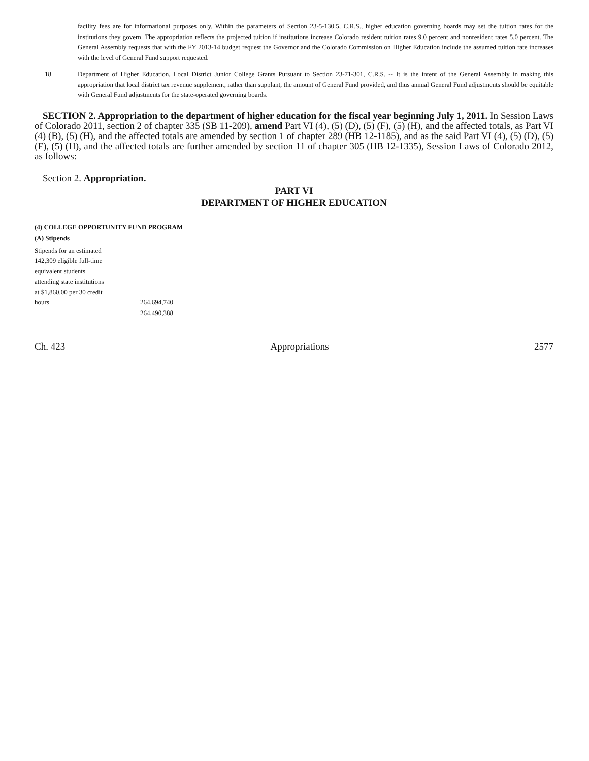facility fees are for informational purposes only. Within the parameters of Section 23-5-130.5, C.R.S., higher education governing boards may set the tuition rates for the institutions they govern. The appropriation reflects the projected tuition if institutions increase Colorado resident tuition rates 9.0 percent and nonresident rates 5.0 percent. The General Assembly requests that with the FY 2013-14 budget request the Governor and the Colorado Commission on Higher Education include the assumed tuition rate increases with the level of General Fund support requested.
18 Department of Higher Education, Local District Junior College Grants Pursuant to Section 23-71-301, C.R.S. -- It is the intent of the General Assembly in making this appropriation that local district tax revenue supplement, rather than supplant, the amount of General Fund provided, and thus annual General Fund adjustments should be equitable with General Fund adjustments for the state-operated governing boards.
SECTION 2. Appropriation to the department of higher education for the fiscal year beginning July 1, 2011. In Session Laws of Colorado 2011, section 2 of chapter 335 (SB 11-209), amend Part VI (4), (5) (D), (5) (F), (5) (H), and the affected totals, as Part VI (4) (B), (5) (H), and the affected totals are amended by section 1 of chapter 289 (HB 12-1185), and as the said Part VI (4), (5) (D), (5) (F), (5) (H), and the affected totals are further amended by section 11 of chapter 305 (HB 12-1335), Session Laws of Colorado 2012, as follows:
Section 2. Appropriation.
PART VI
DEPARTMENT OF HIGHER EDUCATION
(4) COLLEGE OPPORTUNITY FUND PROGRAM
(A) Stipends
| Stipends for an estimated 142,309 eligible full-time equivalent students attending state institutions at $1,860.00 per 30 credit hours | 264,694,740 |
| | 264,490,388 |
Ch. 423 Appropriations 2577